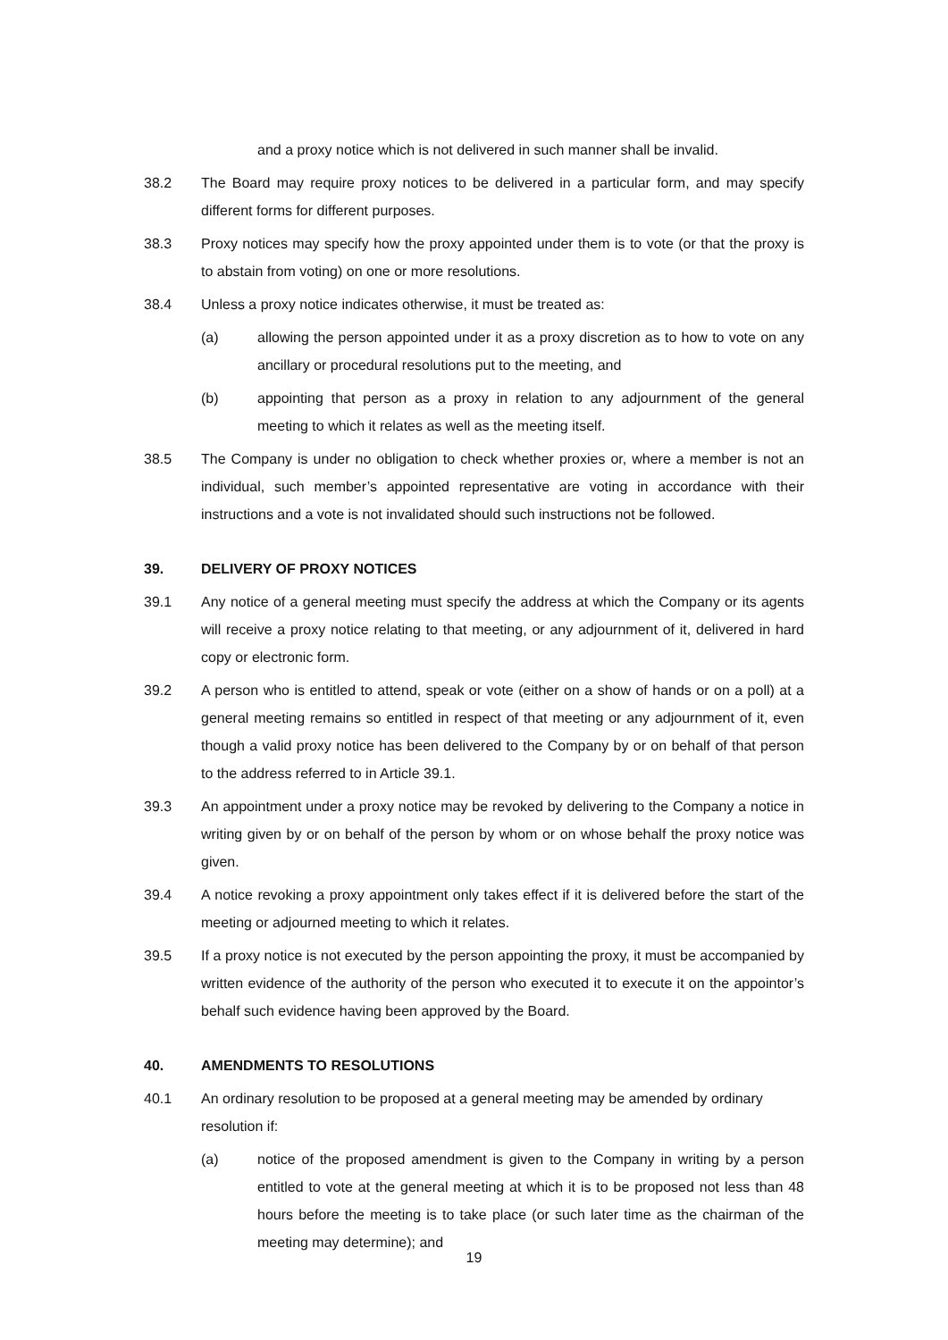and a proxy notice which is not delivered in such manner shall be invalid.
38.2 The Board may require proxy notices to be delivered in a particular form, and may specify different forms for different purposes.
38.3 Proxy notices may specify how the proxy appointed under them is to vote (or that the proxy is to abstain from voting) on one or more resolutions.
38.4 Unless a proxy notice indicates otherwise, it must be treated as:
(a) allowing the person appointed under it as a proxy discretion as to how to vote on any ancillary or procedural resolutions put to the meeting, and
(b) appointing that person as a proxy in relation to any adjournment of the general meeting to which it relates as well as the meeting itself.
38.5 The Company is under no obligation to check whether proxies or, where a member is not an individual, such member’s appointed representative are voting in accordance with their instructions and a vote is not invalidated should such instructions not be followed.
39. DELIVERY OF PROXY NOTICES
39.1 Any notice of a general meeting must specify the address at which the Company or its agents will receive a proxy notice relating to that meeting, or any adjournment of it, delivered in hard copy or electronic form.
39.2 A person who is entitled to attend, speak or vote (either on a show of hands or on a poll) at a general meeting remains so entitled in respect of that meeting or any adjournment of it, even though a valid proxy notice has been delivered to the Company by or on behalf of that person to the address referred to in Article 39.1.
39.3 An appointment under a proxy notice may be revoked by delivering to the Company a notice in writing given by or on behalf of the person by whom or on whose behalf the proxy notice was given.
39.4 A notice revoking a proxy appointment only takes effect if it is delivered before the start of the meeting or adjourned meeting to which it relates.
39.5 If a proxy notice is not executed by the person appointing the proxy, it must be accompanied by written evidence of the authority of the person who executed it to execute it on the appointor’s behalf such evidence having been approved by the Board.
40. AMENDMENTS TO RESOLUTIONS
40.1 An ordinary resolution to be proposed at a general meeting may be amended by ordinary resolution if:
(a) notice of the proposed amendment is given to the Company in writing by a person entitled to vote at the general meeting at which it is to be proposed not less than 48 hours before the meeting is to take place (or such later time as the chairman of the meeting may determine); and
19